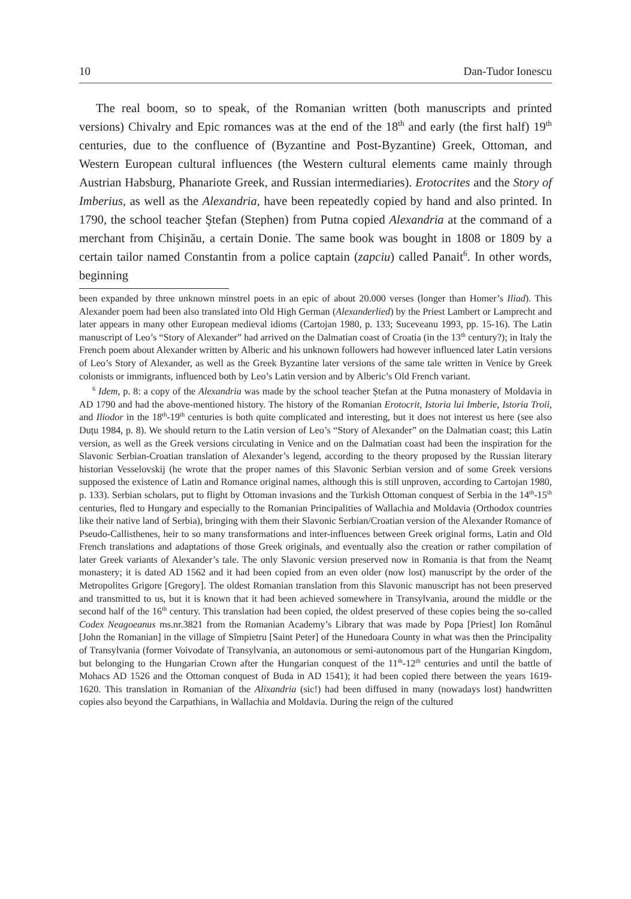10 Dan-Tudor Ionescu
The real boom, so to speak, of the Romanian written (both manuscripts and printed versions) Chivalry and Epic romances was at the end of the 18<sup>th</sup> and early (the first half) 19<sup>th</sup> centuries, due to the confluence of (Byzantine and Post-Byzantine) Greek, Ottoman, and Western European cultural influences (the Western cultural elements came mainly through Austrian Habsburg, Phanariote Greek, and Russian intermediaries). Erotocrites and the Story of Imberius, as well as the Alexandria, have been repeatedly copied by hand and also printed. In 1790, the school teacher Ştefan (Stephen) from Putna copied Alexandria at the command of a merchant from Chişinău, a certain Donie. The same book was bought in 1808 or 1809 by a certain tailor named Constantin from a police captain (zapciu) called Panait<sup>6</sup>. In other words, beginning
been expanded by three unknown minstrel poets in an epic of about 20.000 verses (longer than Homer’s Iliad). This Alexander poem had been also translated into Old High German (Alexanderlied) by the Priest Lambert or Lamprecht and later appears in many other European medieval idioms (Cartojan 1980, p. 133; Suceveanu 1993, pp. 15-16). The Latin manuscript of Leo’s “Story of Alexander” had arrived on the Dalmatian coast of Croatia (in the 13<sup>th</sup> century?); in Italy the French poem about Alexander written by Alberic and his unknown followers had however influenced later Latin versions of Leo’s Story of Alexander, as well as the Greek Byzantine later versions of the same tale written in Venice by Greek colonists or immigrants, influenced both by Leo’s Latin version and by Alberic’s Old French variant.
<sup>6</sup> Idem, p. 8: a copy of the Alexandria was made by the school teacher Ștefan at the Putna monastery of Moldavia in AD 1790 and had the above-mentioned history. The history of the Romanian Erotocrit, Istoria lui Imberie, Istoria Troii, and Iliodor in the 18<sup>th</sup>-19<sup>th</sup> centuries is both quite complicated and interesting, but it does not interest us here (see also Duțu 1984, p. 8). We should return to the Latin version of Leo’s “Story of Alexander” on the Dalmatian coast; this Latin version, as well as the Greek versions circulating in Venice and on the Dalmatian coast had been the inspiration for the Slavonic Serbian-Croatian translation of Alexander’s legend, according to the theory proposed by the Russian literary historian Vesselovskij (he wrote that the proper names of this Slavonic Serbian version and of some Greek versions supposed the existence of Latin and Romance original names, although this is still unproven, according to Cartojan 1980, p. 133). Serbian scholars, put to flight by Ottoman invasions and the Turkish Ottoman conquest of Serbia in the 14<sup>th</sup>-15<sup>th</sup> centuries, fled to Hungary and especially to the Romanian Principalities of Wallachia and Moldavia (Orthodox countries like their native land of Serbia), bringing with them their Slavonic Serbian/Croatian version of the Alexander Romance of Pseudo-Callisthenes, heir to so many transformations and inter-influences between Greek original forms, Latin and Old French translations and adaptations of those Greek originals, and eventually also the creation or rather compilation of later Greek variants of Alexander’s tale. The only Slavonic version preserved now in Romania is that from the Neamț monastery; it is dated AD 1562 and it had been copied from an even older (now lost) manuscript by the order of the Metropolites Grigore [Gregory]. The oldest Romanian translation from this Slavonic manuscript has not been preserved and transmitted to us, but it is known that it had been achieved somewhere in Transylvania, around the middle or the second half of the 16<sup>th</sup> century. This translation had been copied, the oldest preserved of these copies being the so-called Codex Neagoeanus ms.nr.3821 from the Romanian Academy’s Library that was made by Popa [Priest] Ion Românul [John the Romanian] in the village of Sîmpietru [Saint Peter] of the Hunedoara County in what was then the Principality of Transylvania (former Voivodate of Transylvania, an autonomous or semi-autonomous part of the Hungarian Kingdom, but belonging to the Hungarian Crown after the Hungarian conquest of the 11<sup>th</sup>-12<sup>th</sup> centuries and until the battle of Mohacs AD 1526 and the Ottoman conquest of Buda in AD 1541); it had been copied there between the years 1619-1620. This translation in Romanian of the Alixandria (sic!) had been diffused in many (nowadays lost) handwritten copies also beyond the Carpathians, in Wallachia and Moldavia. During the reign of the cultured